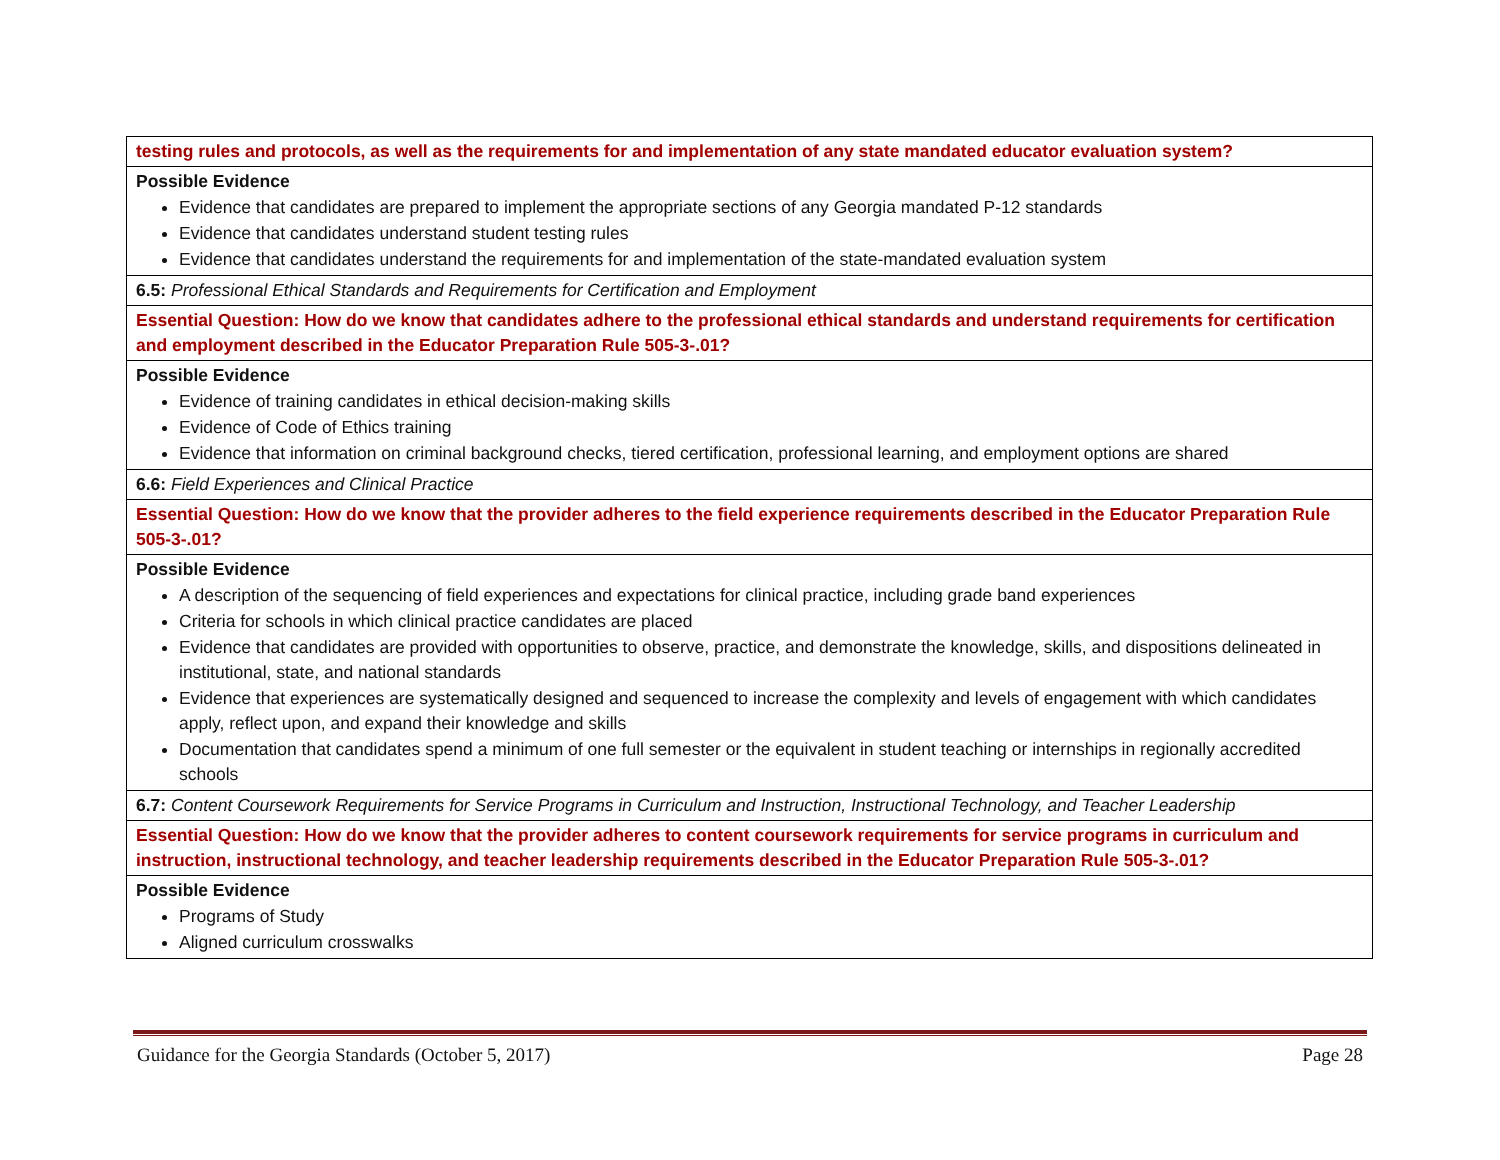| testing rules and protocols, as well as the requirements for and implementation of any state mandated educator evaluation system? |
| Possible Evidence Evidence that candidates are prepared to implement the appropriate sections of any Georgia mandated P-12 standards Evidence that candidates understand student testing rules Evidence that candidates understand the requirements for and implementation of the state-mandated evaluation system |
| 6.5: Professional Ethical Standards and Requirements for Certification and Employment |
| Essential Question: How do we know that candidates adhere to the professional ethical standards and understand requirements for certification and employment described in the Educator Preparation Rule 505-3-.01? |
| Possible Evidence Evidence of training candidates in ethical decision-making skills Evidence of Code of Ethics training Evidence that information on criminal background checks, tiered certification, professional learning, and employment options are shared |
| 6.6: Field Experiences and Clinical Practice |
| Essential Question: How do we know that the provider adheres to the field experience requirements described in the Educator Preparation Rule 505-3-.01? |
| Possible Evidence A description of the sequencing of field experiences and expectations for clinical practice, including grade band experiences Criteria for schools in which clinical practice candidates are placed Evidence that candidates are provided with opportunities to observe, practice, and demonstrate the knowledge, skills, and dispositions delineated in institutional, state, and national standards Evidence that experiences are systematically designed and sequenced to increase the complexity and levels of engagement with which candidates apply, reflect upon, and expand their knowledge and skills Documentation that candidates spend a minimum of one full semester or the equivalent in student teaching or internships in regionally accredited schools |
| 6.7: Content Coursework Requirements for Service Programs in Curriculum and Instruction, Instructional Technology, and Teacher Leadership |
| Essential Question: How do we know that the provider adheres to content coursework requirements for service programs in curriculum and instruction, instructional technology, and teacher leadership requirements described in the Educator Preparation Rule 505-3-.01? |
| Possible Evidence Programs of Study Aligned curriculum crosswalks |
Guidance for the Georgia Standards (October 5, 2017) Page 28